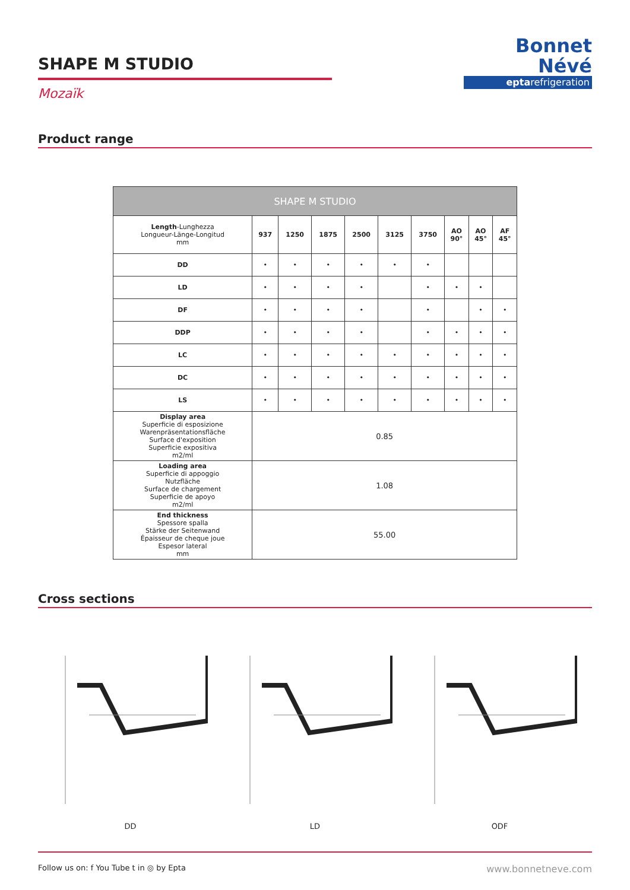SHAPE M STUDIO
Mozaïk
Bonnet
Névé
eptarefrigeration
Product range
| SHAPE M STUDIO | | | | | | | | | |
| --- | --- | --- | --- | --- | --- | --- | --- | --- | --- |
| Length -Lunghezza Longueur-Länge-Longitud mm | 937 | 1250 | 1875 | 2500 | 3125 | 3750 | AO 90° | AO 45° | AF 45° |
| DD | • | • | • | • | • | • | | | |
| LD | • | • | • | • | | • | • | • | |
| DF | • | • | • | • | | • | | • | • |
| DDP | • | • | • | • | | • | • | • | • |
| LC | • | • | • | • | • | • | • | • | • |
| DC | • | • | • | • | • | • | • | • | • |
| LS | • | • | • | • | • | • | • | • | • |
| Display area Superficie di esposizione Warenpräsentationsfläche Surface d'exposition Superficie expositiva m2/ml | 0.85 | | | | | | | | |
| Loading area Superficie di appoggio Nutzfläche Surface de chargement Superficie de apoyo m2/ml | 1.08 | | | | | | | | |
| End thickness Spessore spalla Stärke der Seitenwand Épaisseur de cheque joue Espesor lateral mm | 55.00 | | | | | | | | |
Cross sections
DD LD ODF
Follow us on: f You Tube t in ◎ by Epta www.bonnetneve.com